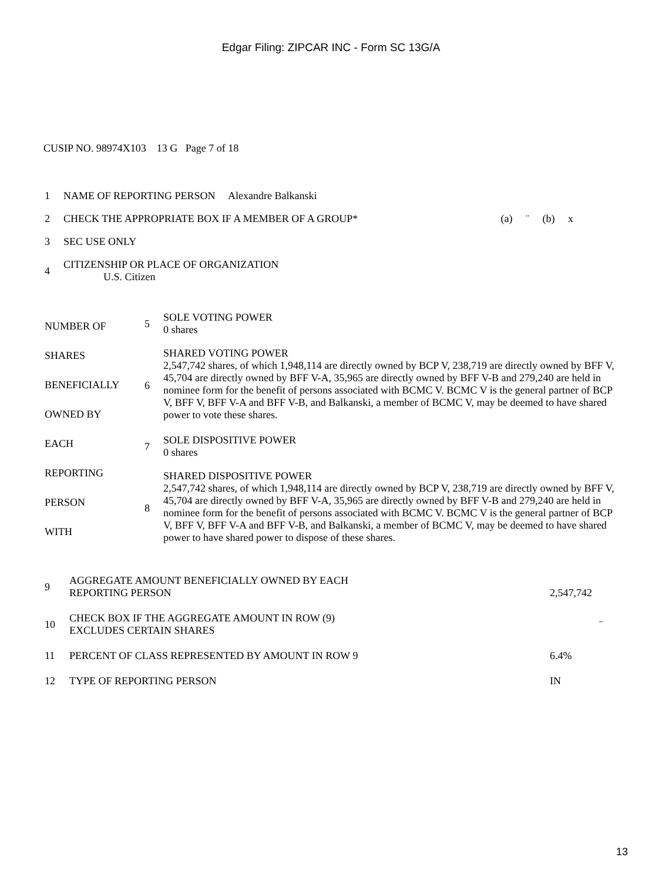Edgar Filing: ZIPCAR INC - Form SC 13G/A
CUSIP NO. 98974X103 13 G Page 7 of 18
| 1 | NAME OF REPORTING PERSON Alexandre Balkanski | |
| 2 | CHECK THE APPROPRIATE BOX IF A MEMBER OF A GROUP* | (a) ¨ (b) x |
| 3 | SEC USE ONLY | |
| 4 | CITIZENSHIP OR PLACE OF ORGANIZATION U.S. Citizen | |
| NUMBER OF SHARES BENEFICIALLY OWNED BY EACH REPORTING PERSON WITH | 5 | SOLE VOTING POWER 0 shares |
| | 6 | SHARED VOTING POWER 2,547,742 shares, of which 1,948,114 are directly owned by BCP V, 238,719 are directly owned by BFF V, 45,704 are directly owned by BFF V-A, 35,965 are directly owned by BFF V-B and 279,240 are held in nominee form for the benefit of persons associated with BCMC V. BCMC V is the general partner of BCP V, BFF V, BFF V-A and BFF V-B, and Balkanski, a member of BCMC V, may be deemed to have shared power to vote these shares. |
| | 7 | SOLE DISPOSITIVE POWER 0 shares |
| | 8 | SHARED DISPOSITIVE POWER 2,547,742 shares, of which 1,948,114 are directly owned by BCP V, 238,719 are directly owned by BFF V, 45,704 are directly owned by BFF V-A, 35,965 are directly owned by BFF V-B and 279,240 are held in nominee form for the benefit of persons associated with BCMC V. BCMC V is the general partner of BCP V, BFF V, BFF V-A and BFF V-B, and Balkanski, a member of BCMC V, may be deemed to have shared power to have shared power to dispose of these shares. |
| 9 | AGGREGATE AMOUNT BENEFICIALLY OWNED BY EACH REPORTING PERSON | 2,547,742 |
| 10 | CHECK BOX IF THE AGGREGATE AMOUNT IN ROW (9) EXCLUDES CERTAIN SHARES | ¨ |
| 11 | PERCENT OF CLASS REPRESENTED BY AMOUNT IN ROW 9 | 6.4% |
| 12 | TYPE OF REPORTING PERSON | IN |
13